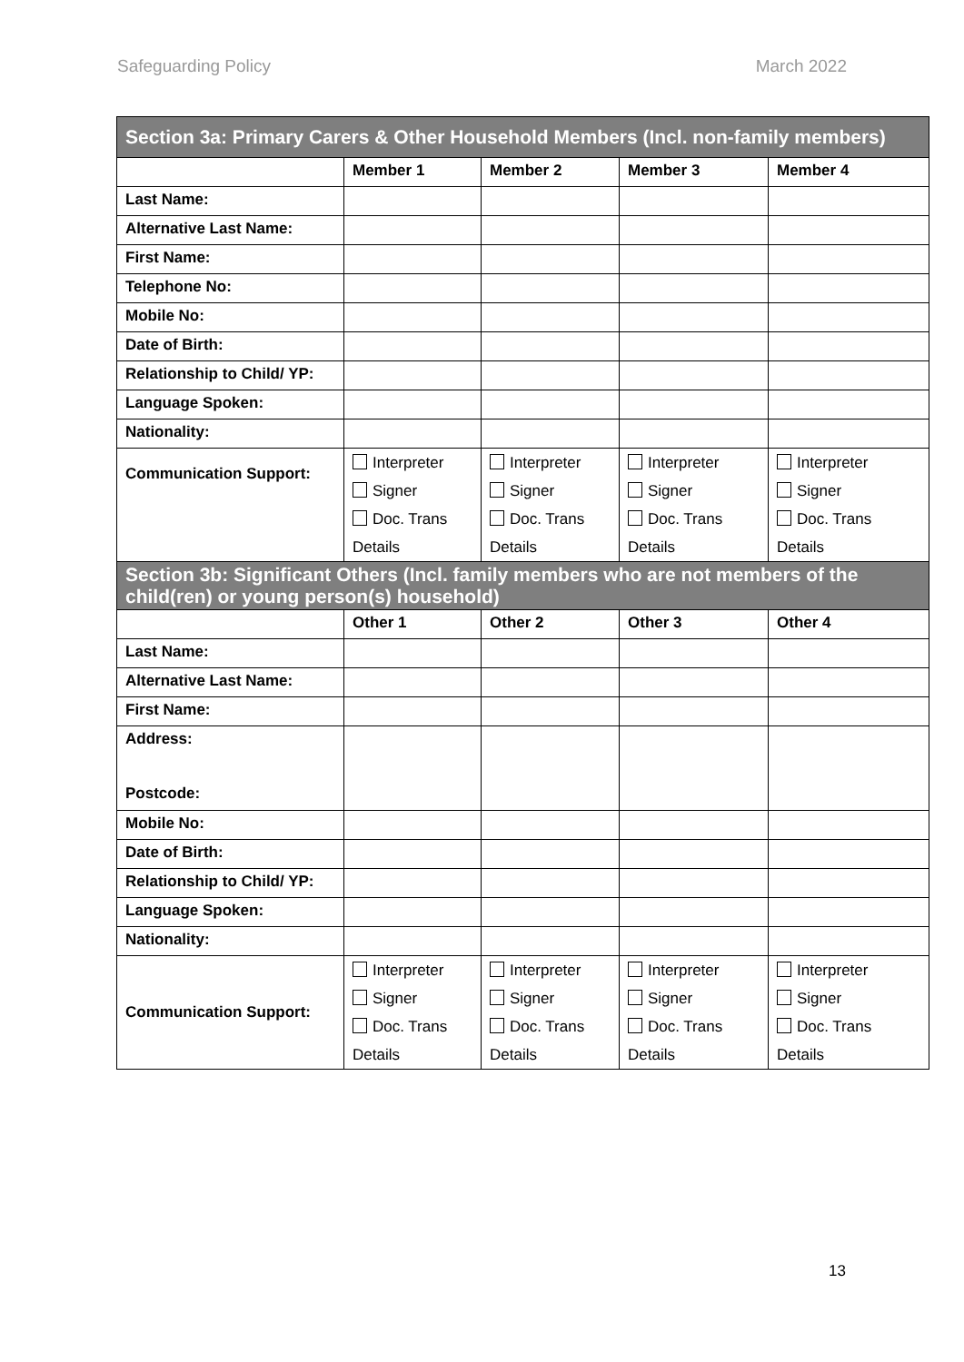Safeguarding Policy March 2022
| Section 3a: Primary Carers & Other Household Members (Incl. non-family members) | | | | |
| | Member 1 | Member 2 | Member 3 | Member 4 |
| Last Name: | | | | |
| Alternative Last Name: | | | | |
| First Name: | | | | |
| Telephone No: | | | | |
| Mobile No: | | | | |
| Date of Birth: | | | | |
| Relationship to Child/ YP: | | | | |
| Language Spoken: | | | | |
| Nationality: | | | | |
| Communication Support: | Interpreter Signer Doc. Trans Details | Interpreter Signer Doc. Trans Details | Interpreter Signer Doc. Trans Details | Interpreter Signer Doc. Trans Details |
| Section 3b: Significant Others (Incl. family members who are not members of the child(ren) or young person(s) household) | | | | |
| | Other 1 | Other 2 | Other 3 | Other 4 |
| Last Name: | | | | |
| Alternative Last Name: | | | | |
| First Name: | | | | |
| Address: Postcode: | | | | |
| Mobile No: | | | | |
| Date of Birth: | | | | |
| Relationship to Child/ YP: | | | | |
| Language Spoken: | | | | |
| Nationality: | | | | |
| Communication Support: | Interpreter Signer Doc. Trans Details | Interpreter Signer Doc. Trans Details | Interpreter Signer Doc. Trans Details | Interpreter Signer Doc. Trans Details |
13